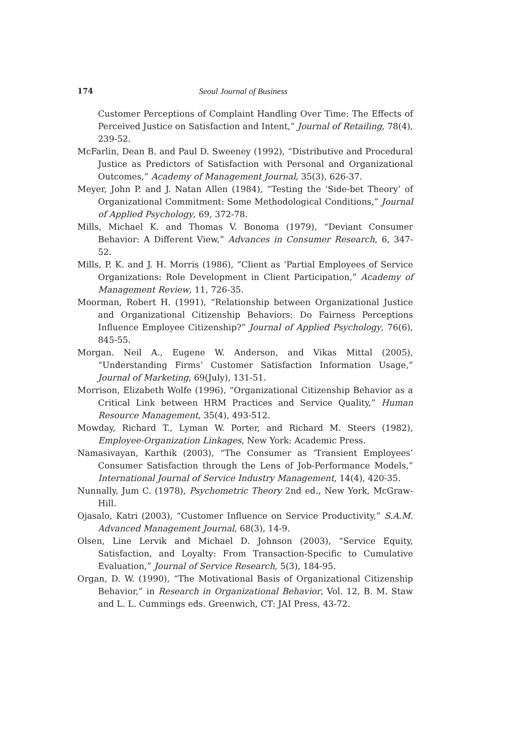174 Seoul Journal of Business
Customer Perceptions of Complaint Handling Over Time: The Effects of Perceived Justice on Satisfaction and Intent,” Journal of Retailing, 78(4), 239-52.
McFarlin, Dean B. and Paul D. Sweeney (1992), “Distributive and Procedural Justice as Predictors of Satisfaction with Personal and Organizational Outcomes,” Academy of Management Journal, 35(3), 626-37.
Meyer, John P. and J. Natan Allen (1984), “Testing the ‘Side-bet Theory’ of Organizational Commitment: Some Methodological Conditions,” Journal of Applied Psychology, 69, 372-78.
Mills, Michael K. and Thomas V. Bonoma (1979), “Deviant Consumer Behavior: A Different View,” Advances in Consumer Research, 6, 347-52.
Mills, P. K. and J. H. Morris (1986), “Client as ‘Partial Employees of Service Organizations: Role Development in Client Participation,” Academy of Management Review, 11, 726-35.
Moorman, Robert H. (1991), “Relationship between Organizational Justice and Organizational Citizenship Behaviors: Do Fairness Perceptions Influence Employee Citizenship?” Journal of Applied Psychology, 76(6), 845-55.
Morgan. Neil A., Eugene W. Anderson, and Vikas Mittal (2005), “Understanding Firms’ Customer Satisfaction Information Usage,” Journal of Marketing, 69(July), 131-51.
Morrison, Elizabeth Wolfe (1996), “Organizational Citizenship Behavior as a Critical Link between HRM Practices and Service Quality,” Human Resource Management, 35(4), 493-512.
Mowday, Richard T., Lyman W. Porter, and Richard M. Steers (1982), Employee-Organization Linkages, New York: Academic Press.
Namasivayan, Karthik (2003), “The Consumer as ‘Transient Employees’ Consumer Satisfaction through the Lens of Job-Performance Models,” International Journal of Service Industry Management, 14(4), 420-35.
Nunnally, Jum C. (1978), Psychometric Theory 2nd ed., New York, McGraw-Hill.
Ojasalo, Katri (2003), “Customer Influence on Service Productivity,” S.A.M. Advanced Management Journal, 68(3), 14-9.
Olsen, Line Lervik and Michael D. Johnson (2003), “Service Equity, Satisfaction, and Loyalty: From Transaction-Specific to Cumulative Evaluation,” Journal of Service Research, 5(3), 184-95.
Organ, D. W. (1990), “The Motivational Basis of Organizational Citizenship Behavior,” in Research in Organizational Behavior, Vol. 12, B. M. Staw and L. L. Cummings eds. Greenwich, CT: JAI Press, 43-72.